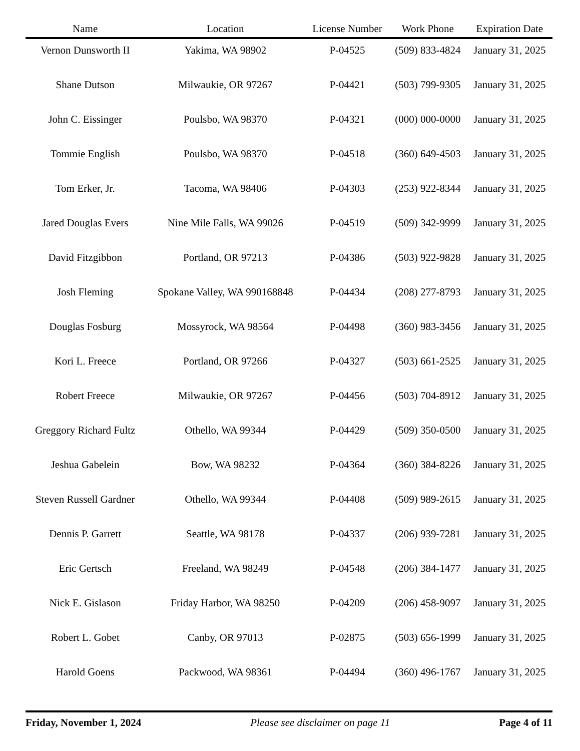| Name | Location | License Number | Work Phone | Expiration Date |
| --- | --- | --- | --- | --- |
| Vernon Dunsworth II | Yakima, WA 98902 | P-04525 | (509) 833-4824 | January 31, 2025 |
| Shane Dutson | Milwaukie, OR 97267 | P-04421 | (503) 799-9305 | January 31, 2025 |
| John C. Eissinger | Poulsbo, WA 98370 | P-04321 | (000) 000-0000 | January 31, 2025 |
| Tommie English | Poulsbo, WA 98370 | P-04518 | (360) 649-4503 | January 31, 2025 |
| Tom Erker, Jr. | Tacoma, WA 98406 | P-04303 | (253) 922-8344 | January 31, 2025 |
| Jared Douglas Evers | Nine Mile Falls, WA 99026 | P-04519 | (509) 342-9999 | January 31, 2025 |
| David Fitzgibbon | Portland, OR 97213 | P-04386 | (503) 922-9828 | January 31, 2025 |
| Josh Fleming | Spokane Valley, WA 990168848 | P-04434 | (208) 277-8793 | January 31, 2025 |
| Douglas Fosburg | Mossyrock, WA 98564 | P-04498 | (360) 983-3456 | January 31, 2025 |
| Kori L. Freece | Portland, OR 97266 | P-04327 | (503) 661-2525 | January 31, 2025 |
| Robert Freece | Milwaukie, OR 97267 | P-04456 | (503) 704-8912 | January 31, 2025 |
| Greggory Richard Fultz | Othello, WA 99344 | P-04429 | (509) 350-0500 | January 31, 2025 |
| Jeshua Gabelein | Bow, WA 98232 | P-04364 | (360) 384-8226 | January 31, 2025 |
| Steven Russell Gardner | Othello, WA 99344 | P-04408 | (509) 989-2615 | January 31, 2025 |
| Dennis P. Garrett | Seattle, WA 98178 | P-04337 | (206) 939-7281 | January 31, 2025 |
| Eric Gertsch | Freeland, WA 98249 | P-04548 | (206) 384-1477 | January 31, 2025 |
| Nick E. Gislason | Friday Harbor, WA 98250 | P-04209 | (206) 458-9097 | January 31, 2025 |
| Robert L. Gobet | Canby, OR 97013 | P-02875 | (503) 656-1999 | January 31, 2025 |
| Harold Goens | Packwood, WA 98361 | P-04494 | (360) 496-1767 | January 31, 2025 |
Friday, November 1, 2024 Please see disclaimer on page 11 Page 4 of 11